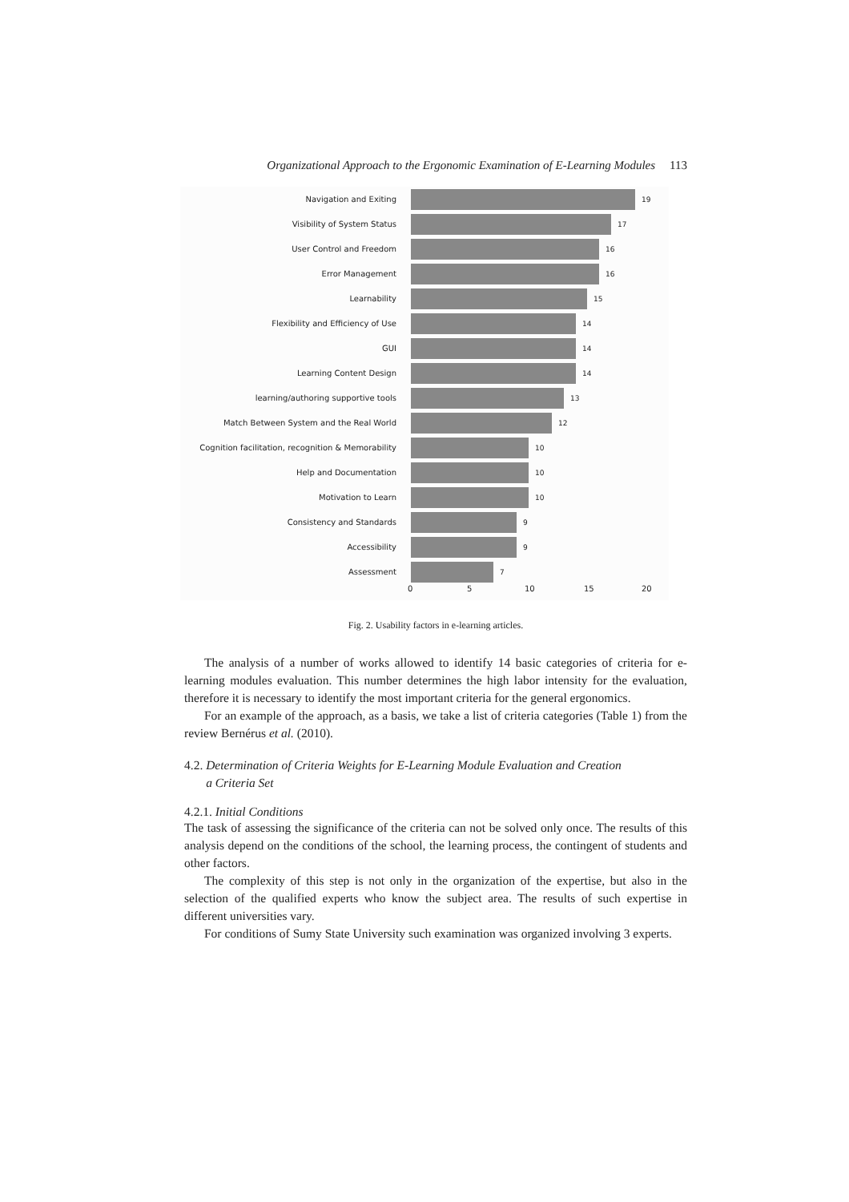Organizational Approach to the Ergonomic Examination of E-Learning Modules 113
Navigation and Exiting 19
Visibility of System Status 17
User Control and Freedom 16
Error Management 16
Learnability 15
Flexibility and Efficiency of Use 14
GUI 14
Learning Content Design 14
learning/authoring supportive tools 13
Match Between System and the Real World 12
Cognition facilitation, recognition & Memorability
10
Help and Documentation 10
Motivation to Learn 10
Consistency and Standards 9
Accessibility 9
Assessment 7
0 5 10 15 20
Fig. 2. Usability factors in e-learning articles.
The analysis of a number of works allowed to identify 14 basic categories of criteria for e-learning modules evaluation. This number determines the high labor intensity for the evaluation, therefore it is necessary to identify the most important criteria for the general ergonomics.
For an example of the approach, as a basis, we take a list of criteria categories (Table 1) from the review Bernérus et al. (2010).
4.2. Determination of Criteria Weights for E-Learning Module Evaluation and Creation
a Criteria Set
4.2.1. Initial Conditions
The task of assessing the significance of the criteria can not be solved only once. The results of this analysis depend on the conditions of the school, the learning process, the contingent of students and other factors.
The complexity of this step is not only in the organization of the expertise, but also in the selection of the qualified experts who know the subject area. The results of such expertise in different universities vary.
For conditions of Sumy State University such examination was organized involving 3 experts.